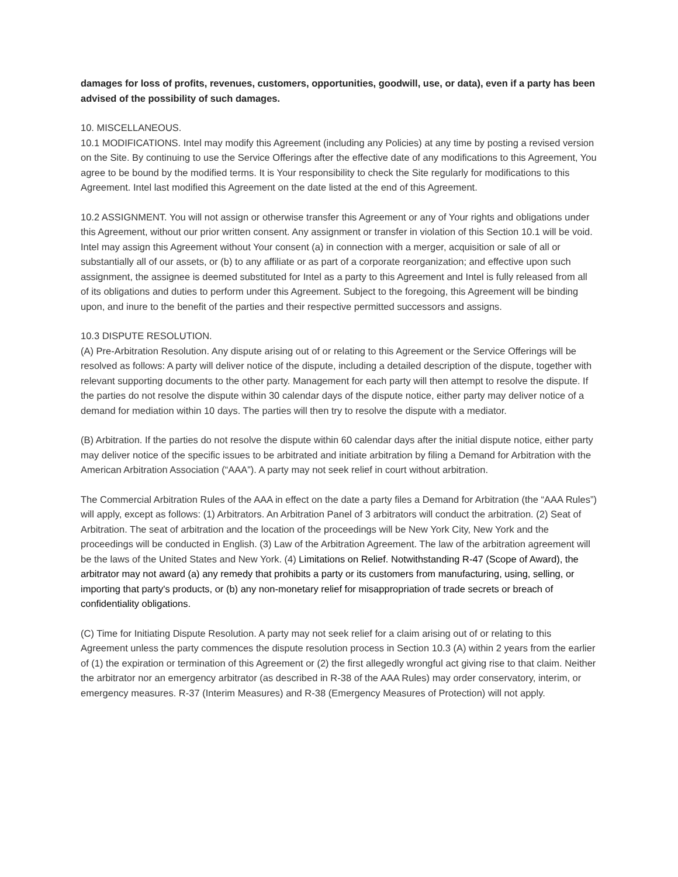damages for loss of profits, revenues, customers, opportunities, goodwill, use, or data), even if a party has been advised of the possibility of such damages.
10. MISCELLANEOUS.
10.1 MODIFICATIONS. Intel may modify this Agreement (including any Policies) at any time by posting a revised version on the Site. By continuing to use the Service Offerings after the effective date of any modifications to this Agreement, You agree to be bound by the modified terms. It is Your responsibility to check the Site regularly for modifications to this Agreement. Intel last modified this Agreement on the date listed at the end of this Agreement.
10.2 ASSIGNMENT. You will not assign or otherwise transfer this Agreement or any of Your rights and obligations under this Agreement, without our prior written consent. Any assignment or transfer in violation of this Section 10.1 will be void. Intel may assign this Agreement without Your consent (a) in connection with a merger, acquisition or sale of all or substantially all of our assets, or (b) to any affiliate or as part of a corporate reorganization; and effective upon such assignment, the assignee is deemed substituted for Intel as a party to this Agreement and Intel is fully released from all of its obligations and duties to perform under this Agreement. Subject to the foregoing, this Agreement will be binding upon, and inure to the benefit of the parties and their respective permitted successors and assigns.
10.3 DISPUTE RESOLUTION.
(A) Pre-Arbitration Resolution. Any dispute arising out of or relating to this Agreement or the Service Offerings will be resolved as follows: A party will deliver notice of the dispute, including a detailed description of the dispute, together with relevant supporting documents to the other party. Management for each party will then attempt to resolve the dispute. If the parties do not resolve the dispute within 30 calendar days of the dispute notice, either party may deliver notice of a demand for mediation within 10 days. The parties will then try to resolve the dispute with a mediator.
(B) Arbitration. If the parties do not resolve the dispute within 60 calendar days after the initial dispute notice, either party may deliver notice of the specific issues to be arbitrated and initiate arbitration by filing a Demand for Arbitration with the American Arbitration Association (“AAA”). A party may not seek relief in court without arbitration.
The Commercial Arbitration Rules of the AAA in effect on the date a party files a Demand for Arbitration (the “AAA Rules”) will apply, except as follows: (1) Arbitrators. An Arbitration Panel of 3 arbitrators will conduct the arbitration. (2) Seat of Arbitration. The seat of arbitration and the location of the proceedings will be New York City, New York and the proceedings will be conducted in English. (3) Law of the Arbitration Agreement. The law of the arbitration agreement will be the laws of the United States and New York. (4) Limitations on Relief. Notwithstanding R-47 (Scope of Award), the arbitrator may not award (a) any remedy that prohibits a party or its customers from manufacturing, using, selling, or importing that party's products, or (b) any non-monetary relief for misappropriation of trade secrets or breach of confidentiality obligations.
(C) Time for Initiating Dispute Resolution. A party may not seek relief for a claim arising out of or relating to this Agreement unless the party commences the dispute resolution process in Section 10.3 (A) within 2 years from the earlier of (1) the expiration or termination of this Agreement or (2) the first allegedly wrongful act giving rise to that claim. Neither the arbitrator nor an emergency arbitrator (as described in R-38 of the AAA Rules) may order conservatory, interim, or emergency measures. R-37 (Interim Measures) and R-38 (Emergency Measures of Protection) will not apply.